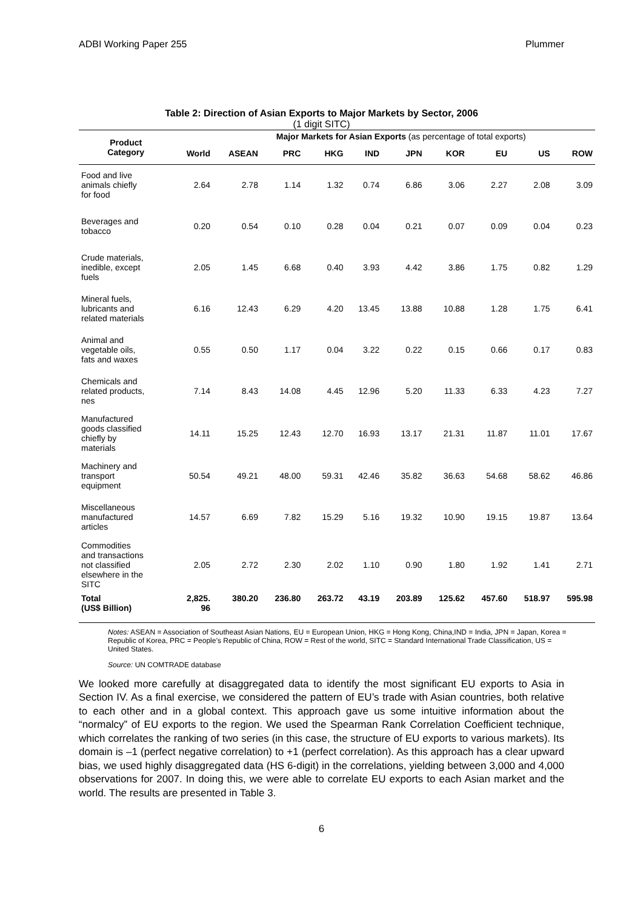ADBI Working Paper 255 Plummer
Table 2: Direction of Asian Exports to Major Markets by Sector, 2006
(1 digit SITC)
| Product Category | Major Markets for Asian Exports (as percentage of total exports) | | | | | | | | | |
| --- | --- | --- | --- | --- | --- | --- | --- | --- | --- | --- |
| | World | ASEAN | PRC | HKG | IND | JPN | KOR | EU | US | ROW |
| Food and live animals chiefly for food | 2.64 | 2.78 | 1.14 | 1.32 | 0.74 | 6.86 | 3.06 | 2.27 | 2.08 | 3.09 |
| Beverages and tobacco | 0.20 | 0.54 | 0.10 | 0.28 | 0.04 | 0.21 | 0.07 | 0.09 | 0.04 | 0.23 |
| Crude materials, inedible, except fuels | 2.05 | 1.45 | 6.68 | 0.40 | 3.93 | 4.42 | 3.86 | 1.75 | 0.82 | 1.29 |
| Mineral fuels, lubricants and related materials | 6.16 | 12.43 | 6.29 | 4.20 | 13.45 | 13.88 | 10.88 | 1.28 | 1.75 | 6.41 |
| Animal and vegetable oils, fats and waxes | 0.55 | 0.50 | 1.17 | 0.04 | 3.22 | 0.22 | 0.15 | 0.66 | 0.17 | 0.83 |
| Chemicals and related products, nes | 7.14 | 8.43 | 14.08 | 4.45 | 12.96 | 5.20 | 11.33 | 6.33 | 4.23 | 7.27 |
| Manufactured goods classified chiefly by materials | 14.11 | 15.25 | 12.43 | 12.70 | 16.93 | 13.17 | 21.31 | 11.87 | 11.01 | 17.67 |
| Machinery and transport equipment | 50.54 | 49.21 | 48.00 | 59.31 | 42.46 | 35.82 | 36.63 | 54.68 | 58.62 | 46.86 |
| Miscellaneous manufactured articles | 14.57 | 6.69 | 7.82 | 15.29 | 5.16 | 19.32 | 10.90 | 19.15 | 19.87 | 13.64 |
| Commodities and transactions not classified elsewhere in the SITC | 2.05 | 2.72 | 2.30 | 2.02 | 1.10 | 0.90 | 1.80 | 1.92 | 1.41 | 2.71 |
| Total (US$ Billion) | 2,825. 96 | 380.20 | 236.80 | 263.72 | 43.19 | 203.89 | 125.62 | 457.60 | 518.97 | 595.98 |
Notes: ASEAN = Association of Southeast Asian Nations, EU = European Union, HKG = Hong Kong, China,IND = India, JPN = Japan, Korea = Republic of Korea, PRC = People’s Republic of China, ROW = Rest of the world, SITC = Standard International Trade Classification, US = United States.
Source: UN COMTRADE database
We looked more carefully at disaggregated data to identify the most significant EU exports to Asia in Section IV. As a final exercise, we considered the pattern of EU’s trade with Asian countries, both relative to each other and in a global context. This approach gave us some intuitive information about the “normalcy” of EU exports to the region. We used the Spearman Rank Correlation Coefficient technique, which correlates the ranking of two series (in this case, the structure of EU exports to various markets). Its domain is –1 (perfect negative correlation) to +1 (perfect correlation). As this approach has a clear upward bias, we used highly disaggregated data (HS 6-digit) in the correlations, yielding between 3,000 and 4,000 observations for 2007. In doing this, we were able to correlate EU exports to each Asian market and the world. The results are presented in Table 3.
6